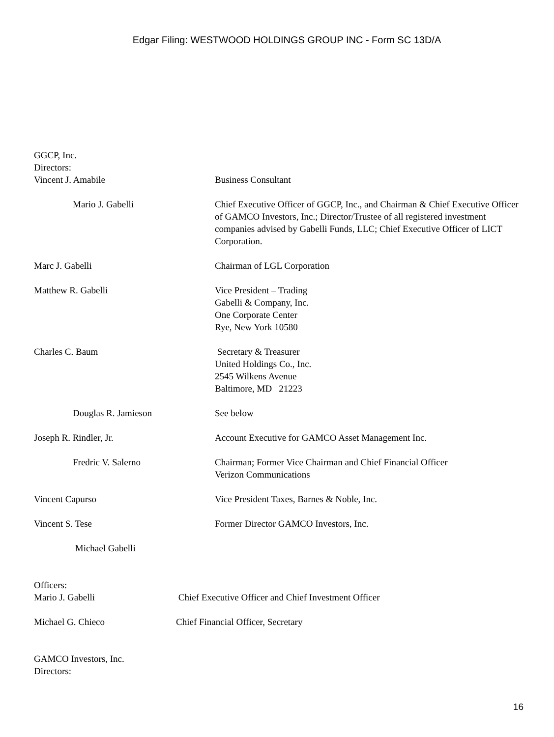Edgar Filing: WESTWOOD HOLDINGS GROUP INC - Form SC 13D/A
GGCP, Inc.
Directors:
| Vincent J. Amabile | Business Consultant |
| Mario J. Gabelli | Chief Executive Officer of GGCP, Inc., and Chairman & Chief Executive Officer of GAMCO Investors, Inc.; Director/Trustee of all registered investment companies advised by Gabelli Funds, LLC; Chief Executive Officer of LICT Corporation. |
| Marc J. Gabelli | Chairman of LGL Corporation |
| Matthew R. Gabelli | Vice President – Trading Gabelli & Company, Inc. One Corporate Center Rye, New York 10580 |
| Charles C. Baum | Secretary & Treasurer United Holdings Co., Inc. 2545 Wilkens Avenue Baltimore, MD 21223 |
| Douglas R. Jamieson | See below |
| Joseph R. Rindler, Jr. | Account Executive for GAMCO Asset Management Inc. |
| Fredric V. Salerno | Chairman; Former Vice Chairman and Chief Financial Officer Verizon Communications |
| Vincent Capurso | Vice President Taxes, Barnes & Noble, Inc. |
| Vincent S. Tese | Former Director GAMCO Investors, Inc. |
| Michael Gabelli | |
Officers:
| Mario J. Gabelli | Chief Executive Officer and Chief Investment Officer |
| Michael G. Chieco | Chief Financial Officer, Secretary |
GAMCO Investors, Inc.
Directors:
16